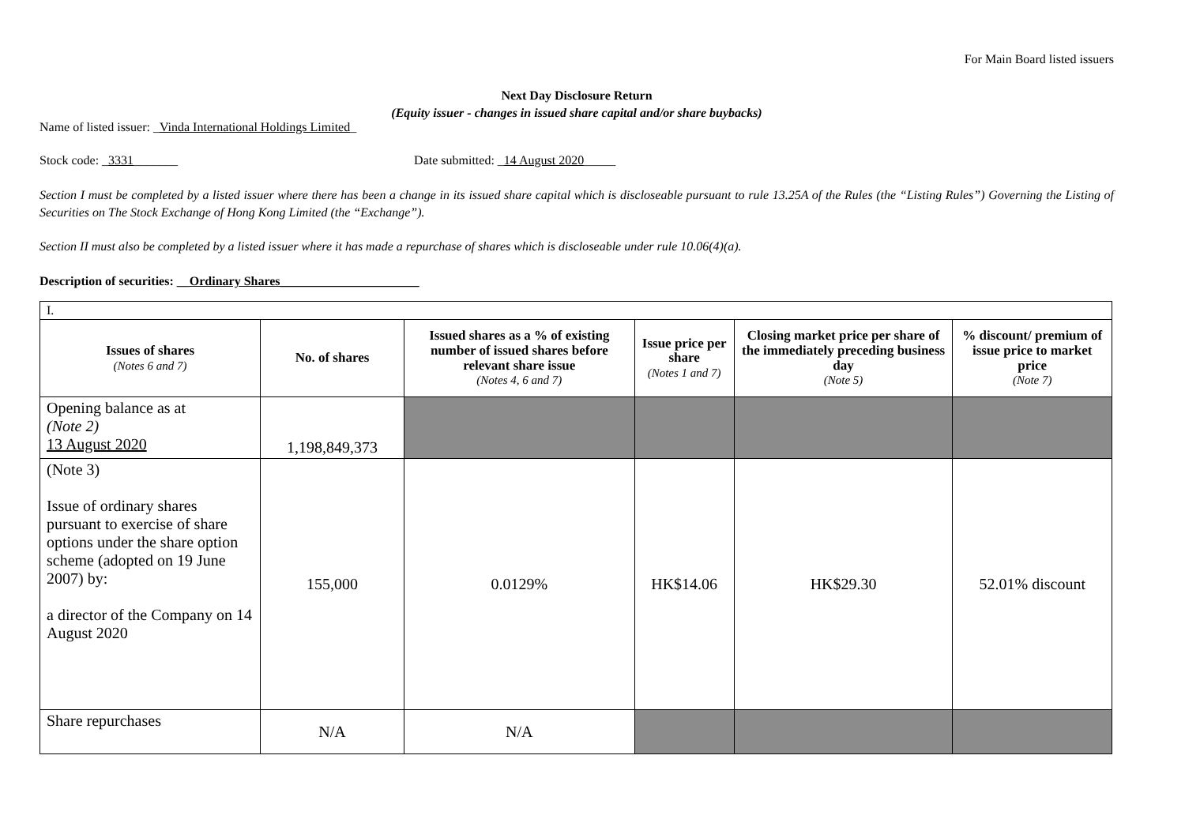For Main Board listed issuers
Next Day Disclosure Return
(Equity issuer - changes in issued share capital and/or share buybacks)
Name of listed issuer: _Vinda International Holdings Limited_
Stock code: _3331_______ Date submitted: _14 August 2020_____
Section I must be completed by a listed issuer where there has been a change in its issued share capital which is discloseable pursuant to rule 13.25A of the Rules (the “Listing Rules”) Governing the Listing of Securities on The Stock Exchange of Hong Kong Limited (the “Exchange”).
Section II must also be completed by a listed issuer where it has made a repurchase of shares which is discloseable under rule 10.06(4)(a).
Description of securities: __Ordinary Shares______________________
| I. | | | | | |
| Issues of shares (Notes 6 and 7) | No. of shares | Issued shares as a % of existing number of issued shares before relevant share issue (Notes 4, 6 and 7) | Issue price per share (Notes 1 and 7) | Closing market price per share of the immediately preceding business day (Note 5) | % discount/ premium of issue price to market price (Note 7) |
| Opening balance as at (Note 2) 13 August 2020 | 1,198,849,373 | | | | |
| (Note 3) Issue of ordinary shares pursuant to exercise of share options under the share option scheme (adopted on 19 June 2007) by: a director of the Company on 14 August 2020 | 155,000 | 0.0129% | HK$14.06 | HK$29.30 | 52.01% discount |
| Share repurchases | N/A | N/A | | | |